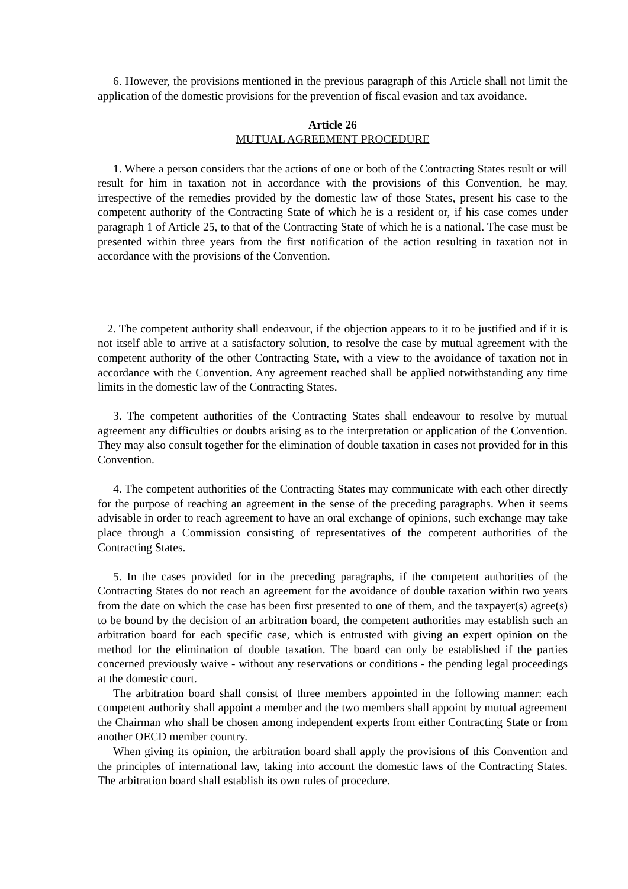6. However, the provisions mentioned in the previous paragraph of this Article shall not limit the application of the domestic provisions for the prevention of fiscal evasion and tax avoidance.
Article 26
MUTUAL AGREEMENT PROCEDURE
1. Where a person considers that the actions of one or both of the Contracting States result or will result for him in taxation not in accordance with the provisions of this Convention, he may, irrespective of the remedies provided by the domestic law of those States, present his case to the competent authority of the Contracting State of which he is a resident or, if his case comes under paragraph 1 of Article 25, to that of the Contracting State of which he is a national. The case must be presented within three years from the first notification of the action resulting in taxation not in accordance with the provisions of the Convention.
2. The competent authority shall endeavour, if the objection appears to it to be justified and if it is not itself able to arrive at a satisfactory solution, to resolve the case by mutual agreement with the competent authority of the other Contracting State, with a view to the avoidance of taxation not in accordance with the Convention. Any agreement reached shall be applied notwithstanding any time limits in the domestic law of the Contracting States.
3. The competent authorities of the Contracting States shall endeavour to resolve by mutual agreement any difficulties or doubts arising as to the interpretation or application of the Convention. They may also consult together for the elimination of double taxation in cases not provided for in this Convention.
4. The competent authorities of the Contracting States may communicate with each other directly for the purpose of reaching an agreement in the sense of the preceding paragraphs. When it seems advisable in order to reach agreement to have an oral exchange of opinions, such exchange may take place through a Commission consisting of representatives of the competent authorities of the Contracting States.
5. In the cases provided for in the preceding paragraphs, if the competent authorities of the Contracting States do not reach an agreement for the avoidance of double taxation within two years from the date on which the case has been first presented to one of them, and the taxpayer(s) agree(s) to be bound by the decision of an arbitration board, the competent authorities may establish such an arbitration board for each specific case, which is entrusted with giving an expert opinion on the method for the elimination of double taxation. The board can only be established if the parties concerned previously waive - without any reservations or conditions - the pending legal proceedings at the domestic court.
The arbitration board shall consist of three members appointed in the following manner: each competent authority shall appoint a member and the two members shall appoint by mutual agreement the Chairman who shall be chosen among independent experts from either Contracting State or from another OECD member country.
When giving its opinion, the arbitration board shall apply the provisions of this Convention and the principles of international law, taking into account the domestic laws of the Contracting States. The arbitration board shall establish its own rules of procedure.